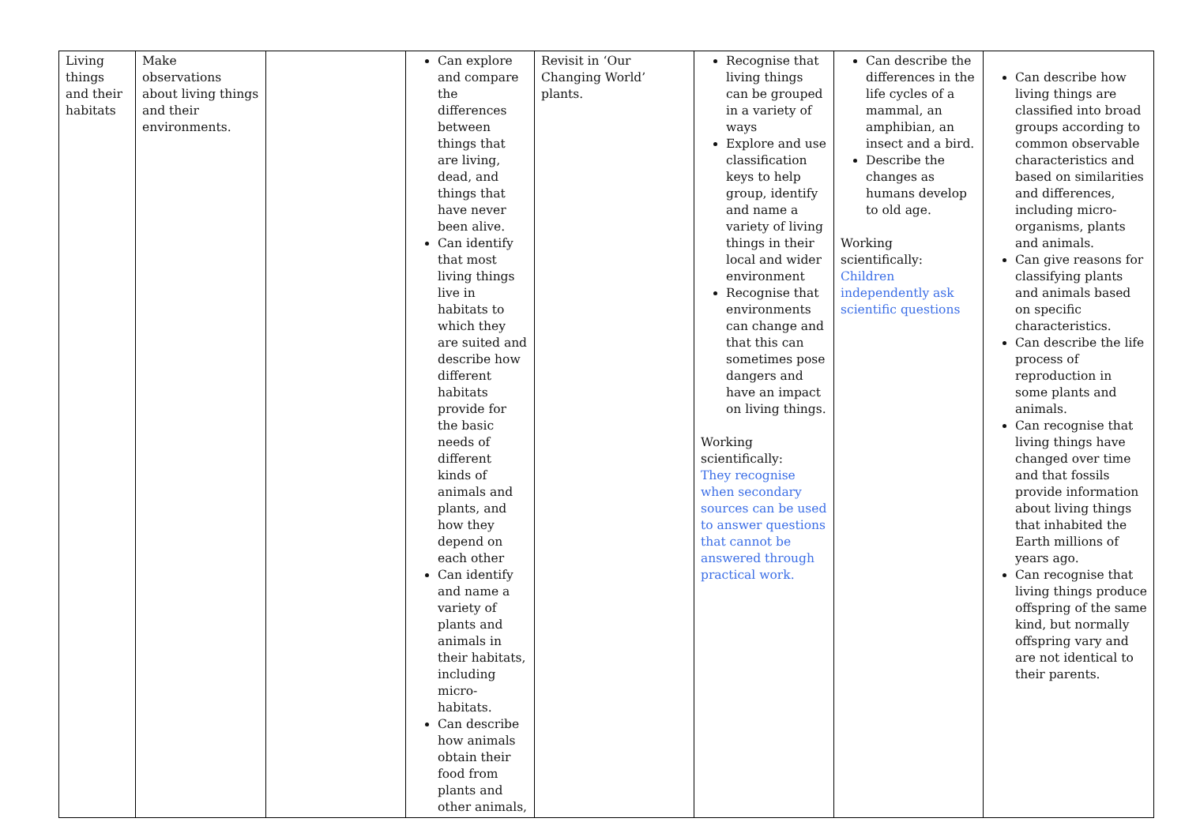| Living things and their habitats | Make observations about living things and their environments. | | Can explore and compare the differences between things that are living, dead, and things that have never been alive. Can identify that most living things live in habitats to which they are suited and describe how different habitats provide for the basic needs of different kinds of animals and plants, and how they depend on each other Can identify and name a variety of plants and animals in their habitats, including micro-habitats. Can describe how animals obtain their food from plants and other animals, | Revisit in ‘Our Changing World’ plants. | Recognise that living things can be grouped in a variety of ways Explore and use classification keys to help group, identify and name a variety of living things in their local and wider environment Recognise that environments can change and that this can sometimes pose dangers and have an impact on living things. Working scientifically: They recognise when secondary sources can be used to answer questions that cannot be answered through practical work. | Can describe the differences in the life cycles of a mammal, an amphibian, an insect and a bird. Describe the changes as humans develop to old age. Working scientifically: Children independently ask scientific questions | Can describe how living things are classified into broad groups according to common observable characteristics and based on similarities and differences, including micro-organisms, plants and animals. Can give reasons for classifying plants and animals based on specific characteristics. Can describe the life process of reproduction in some plants and animals. Can recognise that living things have changed over time and that fossils provide information about living things that inhabited the Earth millions of years ago. Can recognise that living things produce offspring of the same kind, but normally offspring vary and are not identical to their parents. |